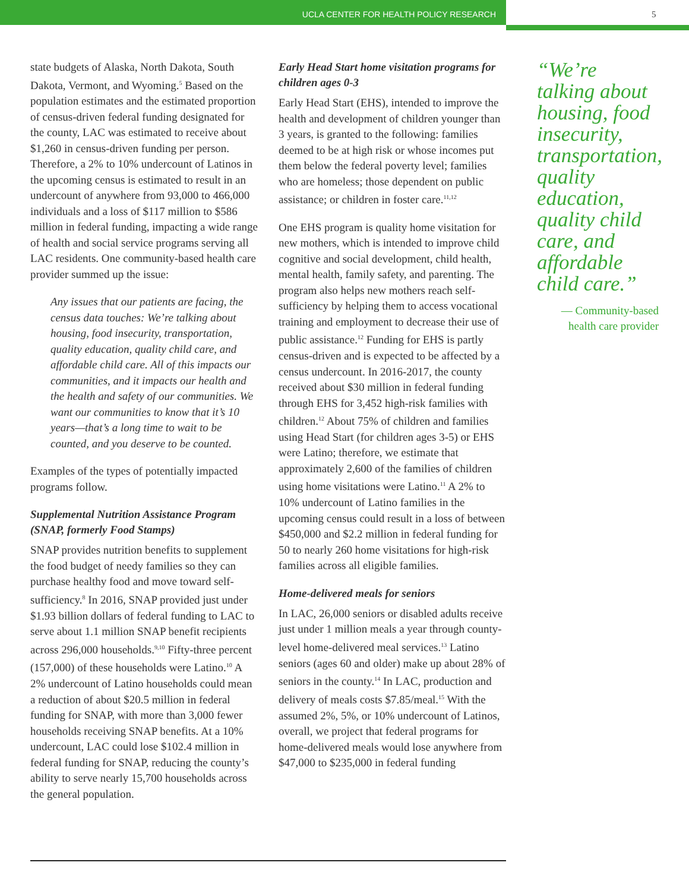UCLA CENTER FOR HEALTH POLICY RESEARCH 5
state budgets of Alaska, North Dakota, South Dakota, Vermont, and Wyoming.<sup>5</sup> Based on the population estimates and the estimated proportion of census-driven federal funding designated for the county, LAC was estimated to receive about $1,260 in census-driven funding per person. Therefore, a 2% to 10% undercount of Latinos in the upcoming census is estimated to result in an undercount of anywhere from 93,000 to 466,000 individuals and a loss of $117 million to $586 million in federal funding, impacting a wide range of health and social service programs serving all LAC residents. One community-based health care provider summed up the issue:
Any issues that our patients are facing, the census data touches: We’re talking about housing, food insecurity, transportation, quality education, quality child care, and affordable child care. All of this impacts our communities, and it impacts our health and the health and safety of our communities. We want our communities to know that it’s 10 years—that’s a long time to wait to be counted, and you deserve to be counted.
Examples of the types of potentially impacted programs follow.
Supplemental Nutrition Assistance Program (SNAP, formerly Food Stamps)
SNAP provides nutrition benefits to supplement the food budget of needy families so they can purchase healthy food and move toward self-sufficiency.<sup>8</sup> In 2016, SNAP provided just under $1.93 billion dollars of federal funding to LAC to serve about 1.1 million SNAP benefit recipients across 296,000 households.<sup>9,10</sup> Fifty-three percent (157,000) of these households were Latino.<sup>10</sup> A 2% undercount of Latino households could mean a reduction of about $20.5 million in federal funding for SNAP, with more than 3,000 fewer households receiving SNAP benefits. At a 10% undercount, LAC could lose $102.4 million in federal funding for SNAP, reducing the county’s ability to serve nearly 15,700 households across the general population.
Early Head Start home visitation programs for children ages 0-3
Early Head Start (EHS), intended to improve the health and development of children younger than 3 years, is granted to the following: families deemed to be at high risk or whose incomes put them below the federal poverty level; families who are homeless; those dependent on public assistance; or children in foster care.<sup>11,12</sup>
One EHS program is quality home visitation for new mothers, which is intended to improve child cognitive and social development, child health, mental health, family safety, and parenting. The program also helps new mothers reach self-sufficiency by helping them to access vocational training and employment to decrease their use of public assistance.<sup>12</sup> Funding for EHS is partly census-driven and is expected to be affected by a census undercount. In 2016-2017, the county received about $30 million in federal funding through EHS for 3,452 high-risk families with children.<sup>12</sup> About 75% of children and families using Head Start (for children ages 3-5) or EHS were Latino; therefore, we estimate that approximately 2,600 of the families of children using home visitations were Latino.<sup>11</sup> A 2% to 10% undercount of Latino families in the upcoming census could result in a loss of between $450,000 and $2.2 million in federal funding for 50 to nearly 260 home visitations for high-risk families across all eligible families.
Home-delivered meals for seniors
In LAC, 26,000 seniors or disabled adults receive just under 1 million meals a year through county-level home-delivered meal services.<sup>13</sup> Latino seniors (ages 60 and older) make up about 28% of seniors in the county.<sup>14</sup> In LAC, production and delivery of meals costs $7.85/meal.<sup>15</sup> With the assumed 2%, 5%, or 10% undercount of Latinos, overall, we project that federal programs for home-delivered meals would lose anywhere from $47,000 to $235,000 in federal funding
“We’re talking about housing, food insecurity, transportation, quality education, quality child care, and affordable child care.”
— Community-based health care provider